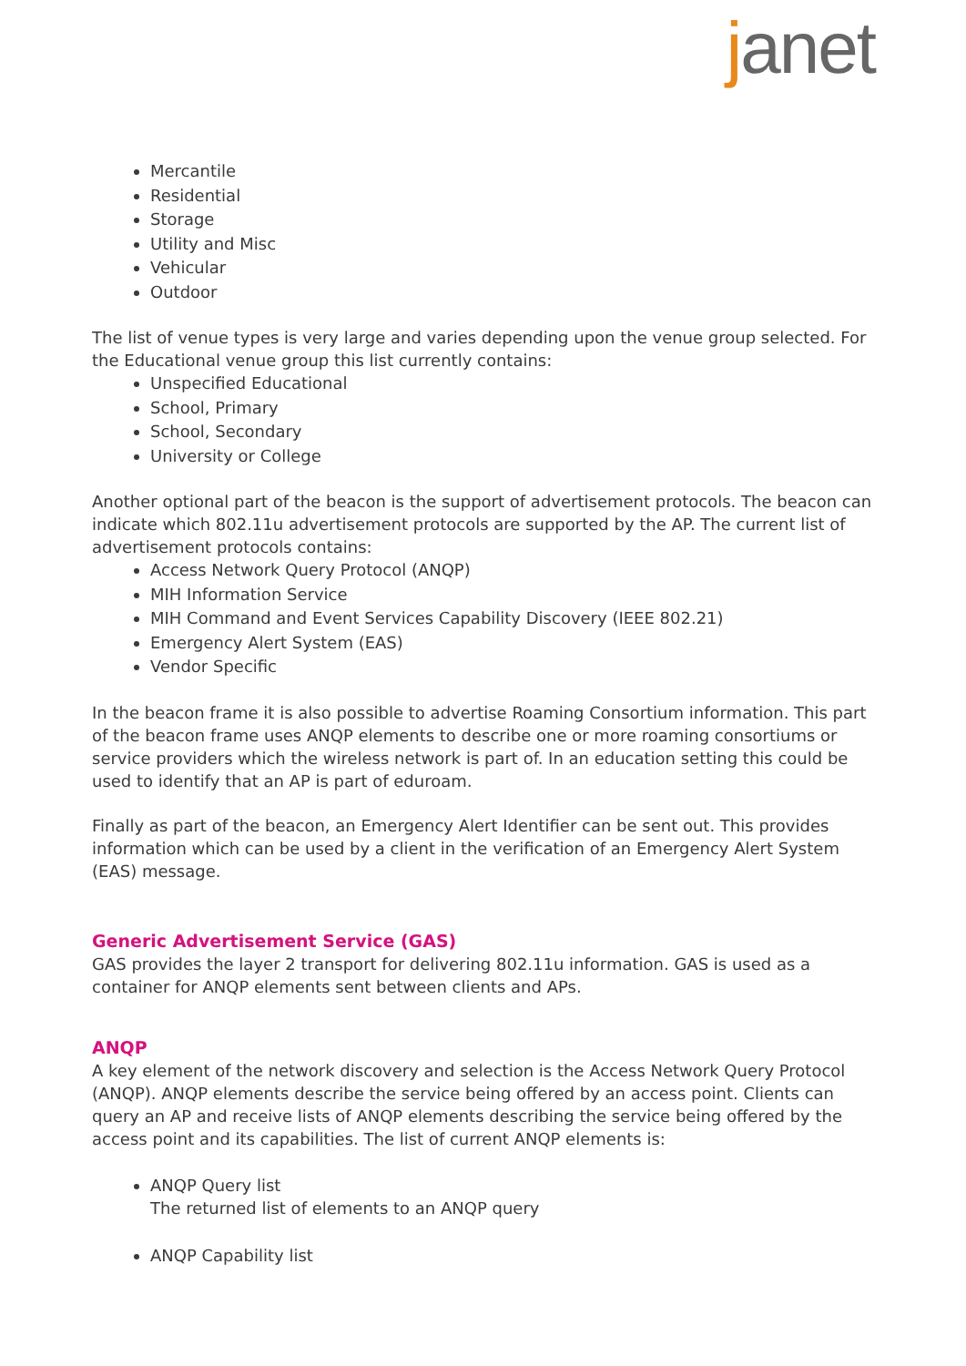janet
Mercantile
Residential
Storage
Utility and Misc
Vehicular
Outdoor
The list of venue types is very large and varies depending upon the venue group selected. For the Educational venue group this list currently contains:
Unspecified Educational
School, Primary
School, Secondary
University or College
Another optional part of the beacon is the support of advertisement protocols. The beacon can indicate which 802.11u advertisement protocols are supported by the AP. The current list of advertisement protocols contains:
Access Network Query Protocol (ANQP)
MIH Information Service
MIH Command and Event Services Capability Discovery (IEEE 802.21)
Emergency Alert System (EAS)
Vendor Specific
In the beacon frame it is also possible to advertise Roaming Consortium information. This part of the beacon frame uses ANQP elements to describe one or more roaming consortiums or service providers which the wireless network is part of. In an education setting this could be used to identify that an AP is part of eduroam.
Finally as part of the beacon, an Emergency Alert Identifier can be sent out. This provides information which can be used by a client in the verification of an Emergency Alert System (EAS) message.
Generic Advertisement Service (GAS)
GAS provides the layer 2 transport for delivering 802.11u information. GAS is used as a container for ANQP elements sent between clients and APs.
ANQP
A key element of the network discovery and selection is the Access Network Query Protocol (ANQP). ANQP elements describe the service being offered by an access point. Clients can query an AP and receive lists of ANQP elements describing the service being offered by the access point and its capabilities. The list of current ANQP elements is:
ANQP Query list
The returned list of elements to an ANQP query
ANQP Capability list